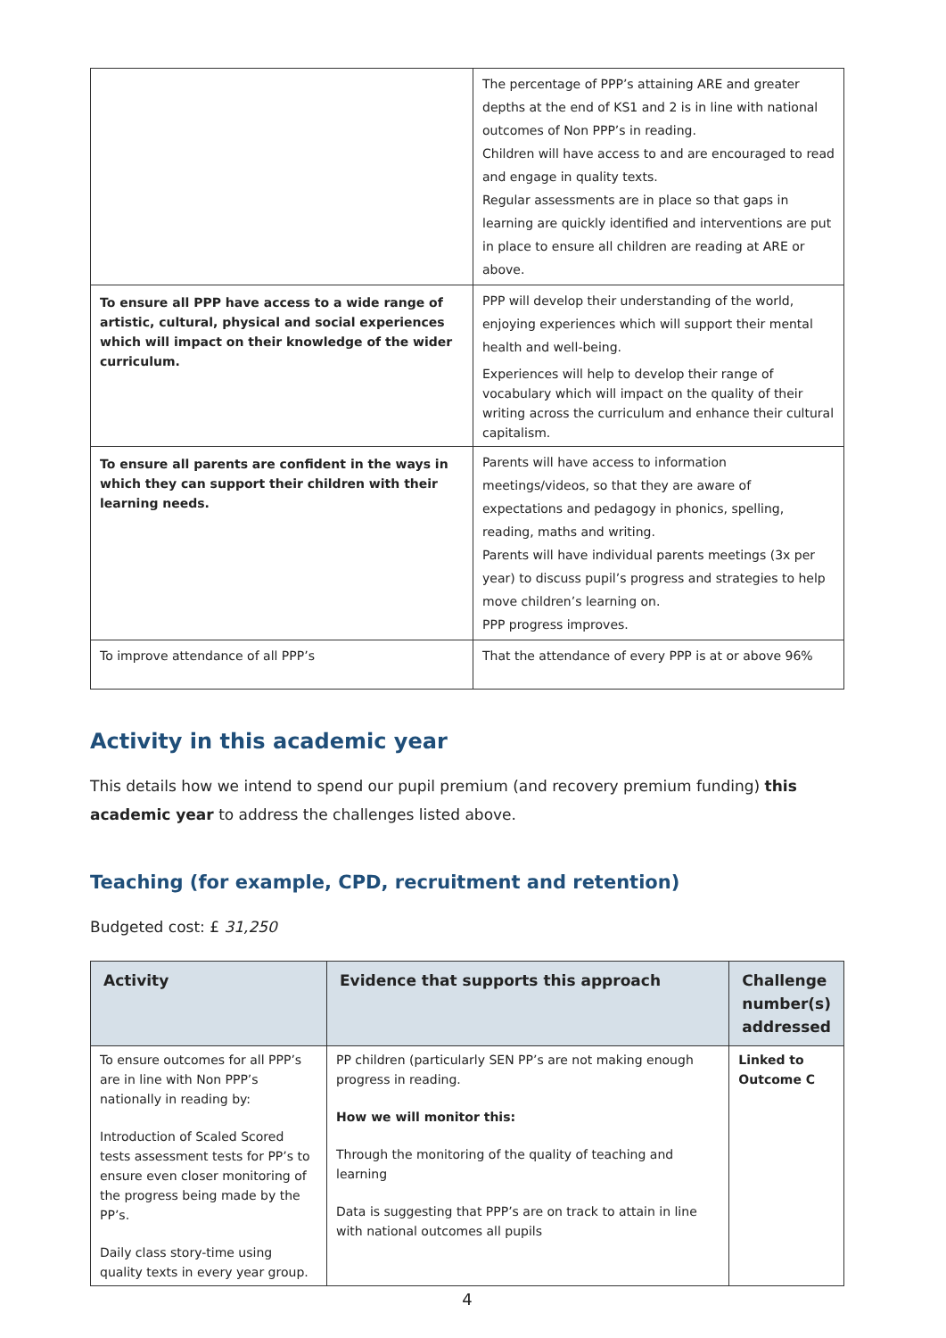| | The percentage of PPP’s attaining ARE and greater depths at the end of KS1 and 2 is in line with national outcomes of Non PPP’s in reading. Children will have access to and are encouraged to read and engage in quality texts. Regular assessments are in place so that gaps in learning are quickly identified and interventions are put in place to ensure all children are reading at ARE or above. |
| To ensure all PPP have access to a wide range of artistic, cultural, physical and social experiences which will impact on their knowledge of the wider curriculum. | PPP will develop their understanding of the world, enjoying experiences which will support their mental health and well-being. Experiences will help to develop their range of vocabulary which will impact on the quality of their writing across the curriculum and enhance their cultural capitalism. |
| To ensure all parents are confident in the ways in which they can support their children with their learning needs. | Parents will have access to information meetings/videos, so that they are aware of expectations and pedagogy in phonics, spelling, reading, maths and writing. Parents will have individual parents meetings (3x per year) to discuss pupil’s progress and strategies to help move children’s learning on. PPP progress improves. |
| To improve attendance of all PPP’s | That the attendance of every PPP is at or above 96% |
Activity in this academic year
This details how we intend to spend our pupil premium (and recovery premium funding) this academic year to address the challenges listed above.
Teaching (for example, CPD, recruitment and retention)
Budgeted cost: £ 31,250
| Activity | Evidence that supports this approach | Challenge number(s) addressed |
| --- | --- | --- |
| To ensure outcomes for all PPP’s are in line with Non PPP’s nationally in reading by: Introduction of Scaled Scored tests assessment tests for PP’s to ensure even closer monitoring of the progress being made by the PP’s. Daily class story-time using quality texts in every year group. | PP children (particularly SEN PP’s are not making enough progress in reading. How we will monitor this: Through the monitoring of the quality of teaching and learning Data is suggesting that PPP’s are on track to attain in line with national outcomes all pupils | Linked to Outcome C |
4